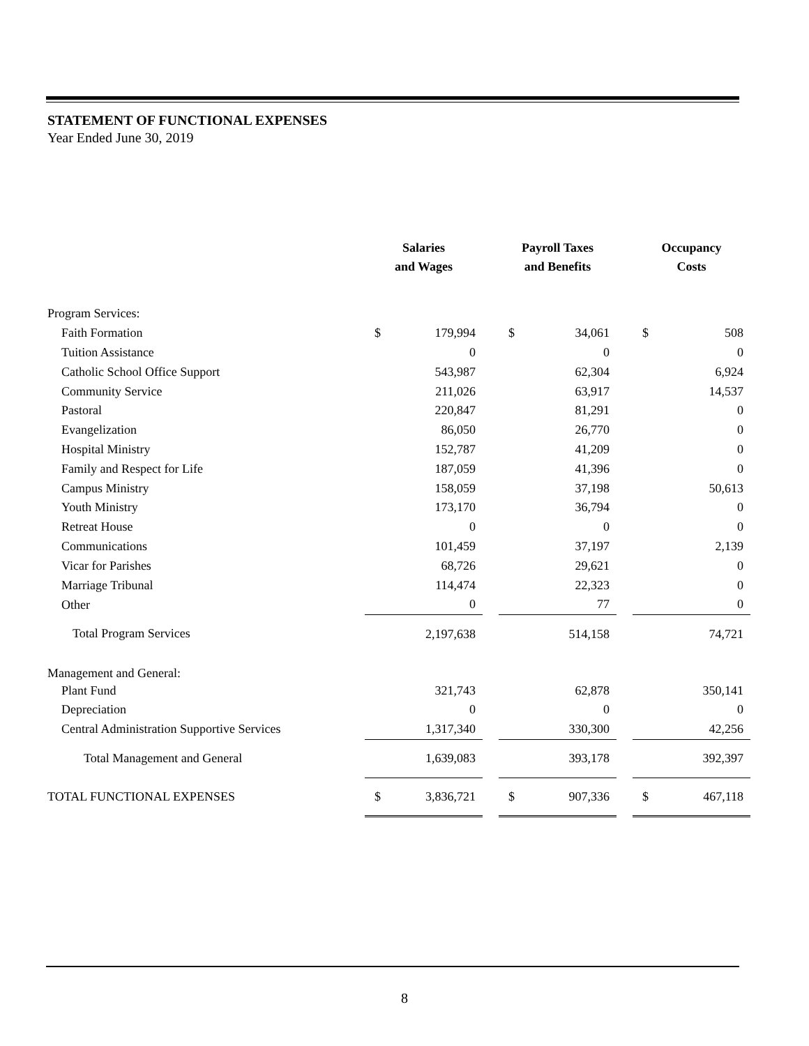STATEMENT OF FUNCTIONAL EXPENSES
Year Ended June 30, 2019
| | Salaries and Wages | | | Payroll Taxes and Benefits | | | Occupancy Costs | |
| --- | --- | --- | --- | --- | --- | --- | --- | --- |
| Program Services: | | | | | | | | |
| Faith Formation | $ | 179,994 | | $ | 34,061 | | $ | 508 |
| Tuition Assistance | | 0 | | | 0 | | | 0 |
| Catholic School Office Support | | 543,987 | | | 62,304 | | | 6,924 |
| Community Service | | 211,026 | | | 63,917 | | | 14,537 |
| Pastoral | | 220,847 | | | 81,291 | | | 0 |
| Evangelization | | 86,050 | | | 26,770 | | | 0 |
| Hospital Ministry | | 152,787 | | | 41,209 | | | 0 |
| Family and Respect for Life | | 187,059 | | | 41,396 | | | 0 |
| Campus Ministry | | 158,059 | | | 37,198 | | | 50,613 |
| Youth Ministry | | 173,170 | | | 36,794 | | | 0 |
| Retreat House | | 0 | | | 0 | | | 0 |
| Communications | | 101,459 | | | 37,197 | | | 2,139 |
| Vicar for Parishes | | 68,726 | | | 29,621 | | | 0 |
| Marriage Tribunal | | 114,474 | | | 22,323 | | | 0 |
| Other | | 0 | | | 77 | | | 0 |
| Total Program Services | | 2,197,638 | | | 514,158 | | | 74,721 |
| Management and General: | | | | | | | | |
| Plant Fund | | 321,743 | | | 62,878 | | | 350,141 |
| Depreciation | | 0 | | | 0 | | | 0 |
| Central Administration Supportive Services | | 1,317,340 | | | 330,300 | | | 42,256 |
| Total Management and General | | 1,639,083 | | | 393,178 | | | 392,397 |
| TOTAL FUNCTIONAL EXPENSES | $ | 3,836,721 | | $ | 907,336 | | $ | 467,118 |
8